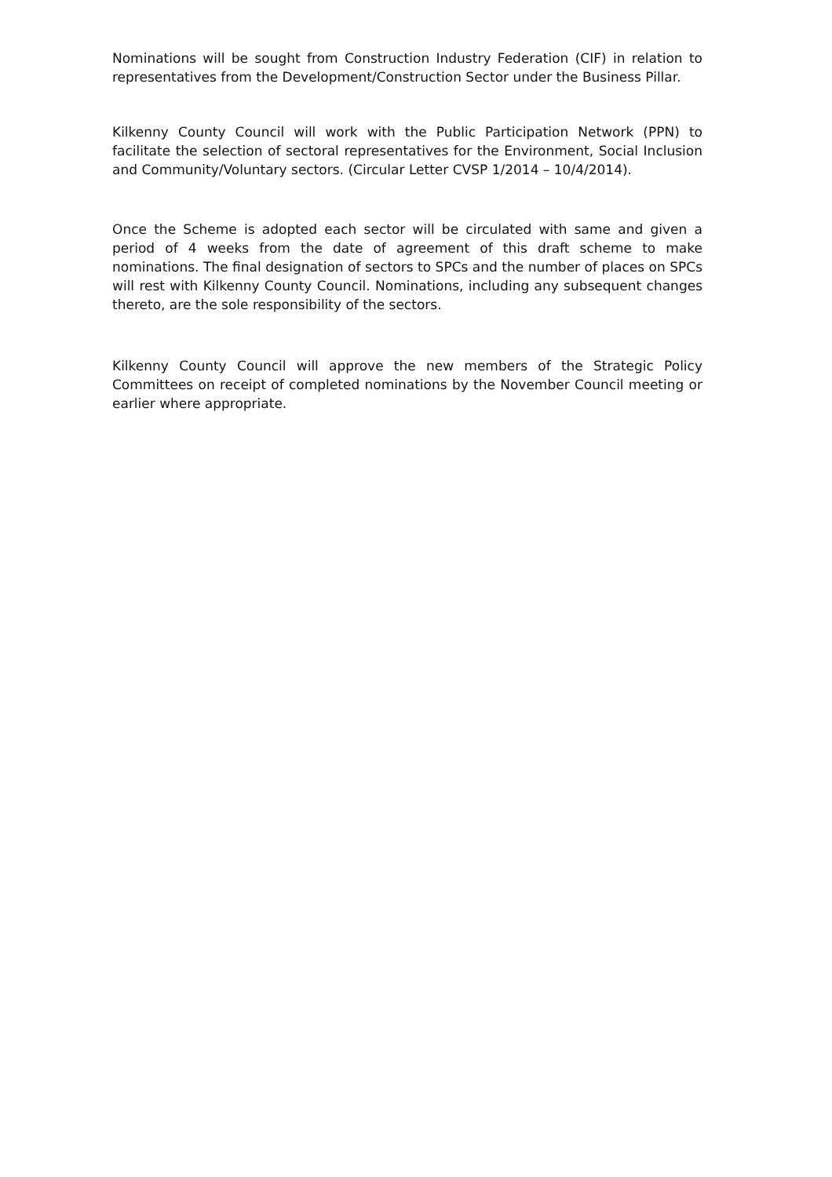Nominations will be sought from Construction Industry Federation (CIF) in relation to representatives from the Development/Construction Sector under the Business Pillar.
Kilkenny County Council will work with the Public Participation Network (PPN) to facilitate the selection of sectoral representatives for the Environment, Social Inclusion and Community/Voluntary sectors. (Circular Letter CVSP 1/2014 – 10/4/2014).
Once the Scheme is adopted each sector will be circulated with same and given a period of 4 weeks from the date of agreement of this draft scheme to make nominations. The final designation of sectors to SPCs and the number of places on SPCs will rest with Kilkenny County Council. Nominations, including any subsequent changes thereto, are the sole responsibility of the sectors.
Kilkenny County Council will approve the new members of the Strategic Policy Committees on receipt of completed nominations by the November Council meeting or earlier where appropriate.